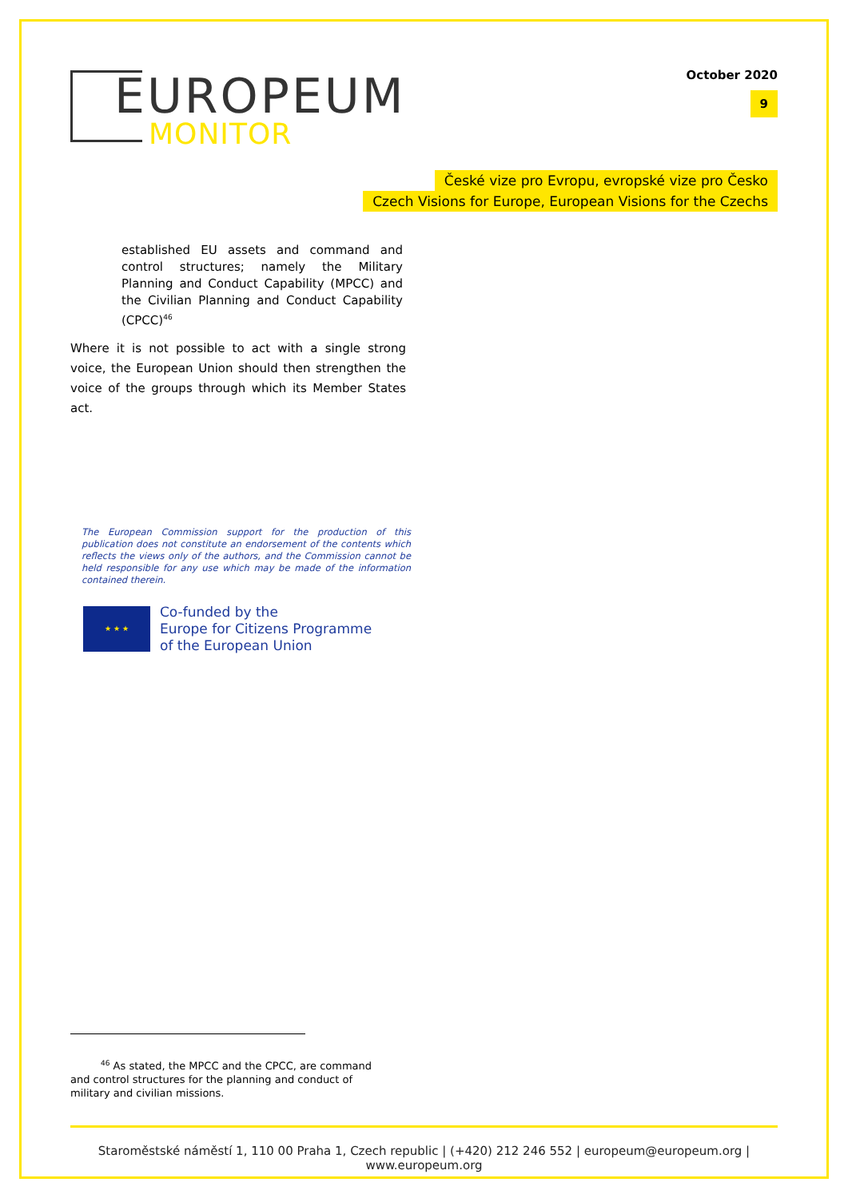EUROPEUM
MONITOR
October 2020
9
České vize pro Evropu, evropské vize pro Česko
Czech Visions for Europe, European Visions for the Czechs
established EU assets and command and control structures; namely the Military Planning and Conduct Capability (MPCC) and the Civilian Planning and Conduct Capability (CPCC)<sup>46</sup>
Where it is not possible to act with a single strong voice, the European Union should then strengthen the voice of the groups through which its Member States act.
The European Commission support for the production of this publication does not constitute an endorsement of the contents which reflects the views only of the authors, and the Commission cannot be held responsible for any use which may be made of the information contained therein.
★ ★ ★
Co-funded by the
Europe for Citizens Programme
of the European Union
<sup>46</sup> As stated, the MPCC and the CPCC, are command and control structures for the planning and conduct of military and civilian missions.
Staroměstské náměstí 1, 110 00 Praha 1, Czech republic | (+420) 212 246 552 | europeum@europeum.org | www.europeum.org